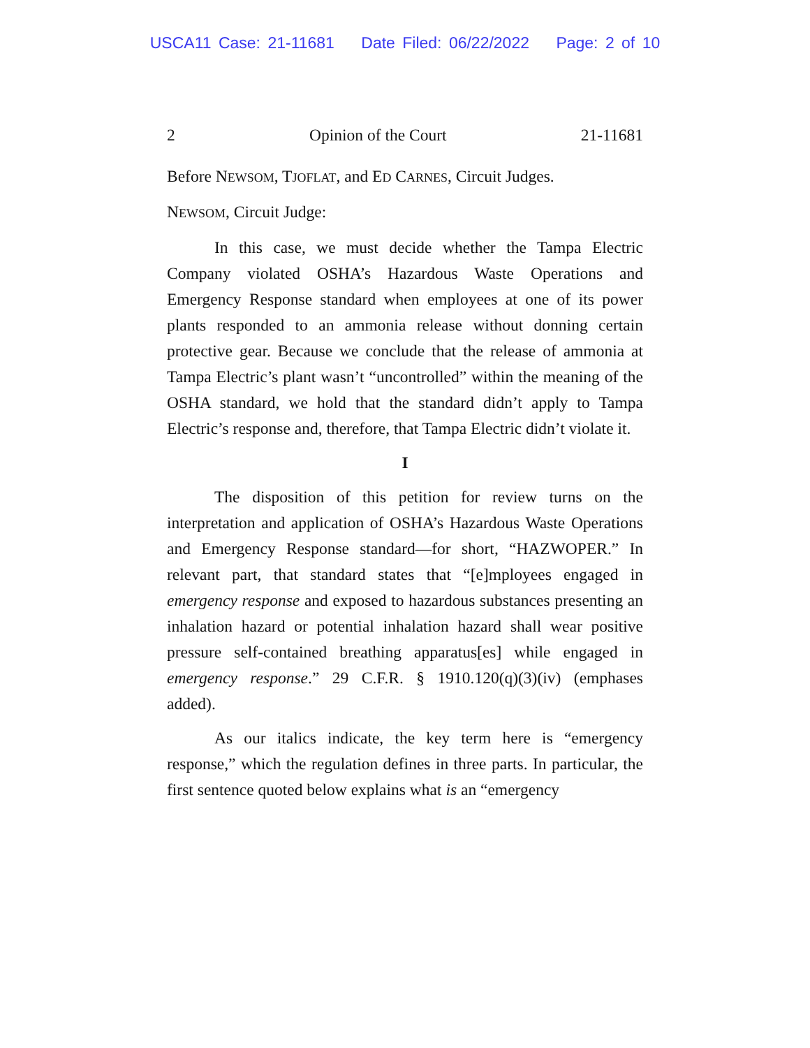USCA11 Case: 21-11681 Date Filed: 06/22/2022 Page: 2 of 10
2 Opinion of the Court 21-11681
Before NEWSOM, TJOFLAT, and ED CARNES, Circuit Judges.
NEWSOM, Circuit Judge:
In this case, we must decide whether the Tampa Electric Company violated OSHA’s Hazardous Waste Operations and Emergency Response standard when employees at one of its power plants responded to an ammonia release without donning certain protective gear. Because we conclude that the release of ammonia at Tampa Electric’s plant wasn’t “uncontrolled” within the meaning of the OSHA standard, we hold that the standard didn’t apply to Tampa Electric’s response and, therefore, that Tampa Electric didn’t violate it.
I
The disposition of this petition for review turns on the interpretation and application of OSHA’s Hazardous Waste Operations and Emergency Response standard—for short, “HAZWOPER.” In relevant part, that standard states that “[e]mployees engaged in emergency response and exposed to hazardous substances presenting an inhalation hazard or potential inhalation hazard shall wear positive pressure self-contained breathing apparatus[es] while engaged in emergency response.” 29 C.F.R. § 1910.120(q)(3)(iv) (emphases added).
As our italics indicate, the key term here is “emergency response,” which the regulation defines in three parts. In particular, the first sentence quoted below explains what is an “emergency